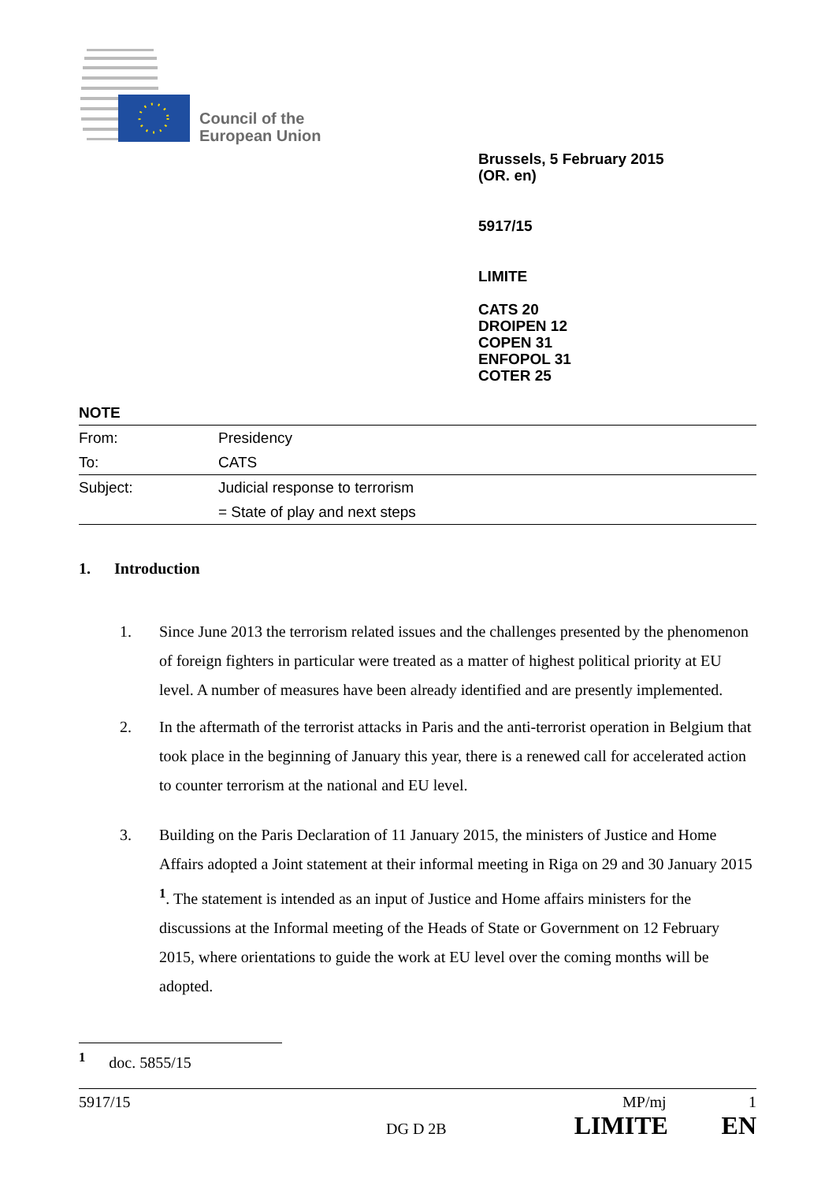Council of the
European Union
Brussels, 5 February 2015
(OR. en)
5917/15
LIMITE
CATS 20
DROIPEN 12
COPEN 31
ENFOPOL 31
COTER 25
NOTE
| From: | Presidency |
| To: | CATS |
| Subject: | Judicial response to terrorism |
| | = State of play and next steps |
1. Introduction
1. Since June 2013 the terrorism related issues and the challenges presented by the phenomenon of foreign fighters in particular were treated as a matter of highest political priority at EU level. A number of measures have been already identified and are presently implemented.
2. In the aftermath of the terrorist attacks in Paris and the anti-terrorist operation in Belgium that took place in the beginning of January this year, there is a renewed call for accelerated action to counter terrorism at the national and EU level.
3. Building on the Paris Declaration of 11 January 2015, the ministers of Justice and Home Affairs adopted a Joint statement at their informal meeting in Riga on 29 and 30 January 2015 <sup>1</sup>. The statement is intended as an input of Justice and Home affairs ministers for the discussions at the Informal meeting of the Heads of State or Government on 12 February 2015, where orientations to guide the work at EU level over the coming months will be adopted.
<sup>1</sup> doc. 5855/15
5917/15 MP/mj 1
DG D 2B LIMITE EN